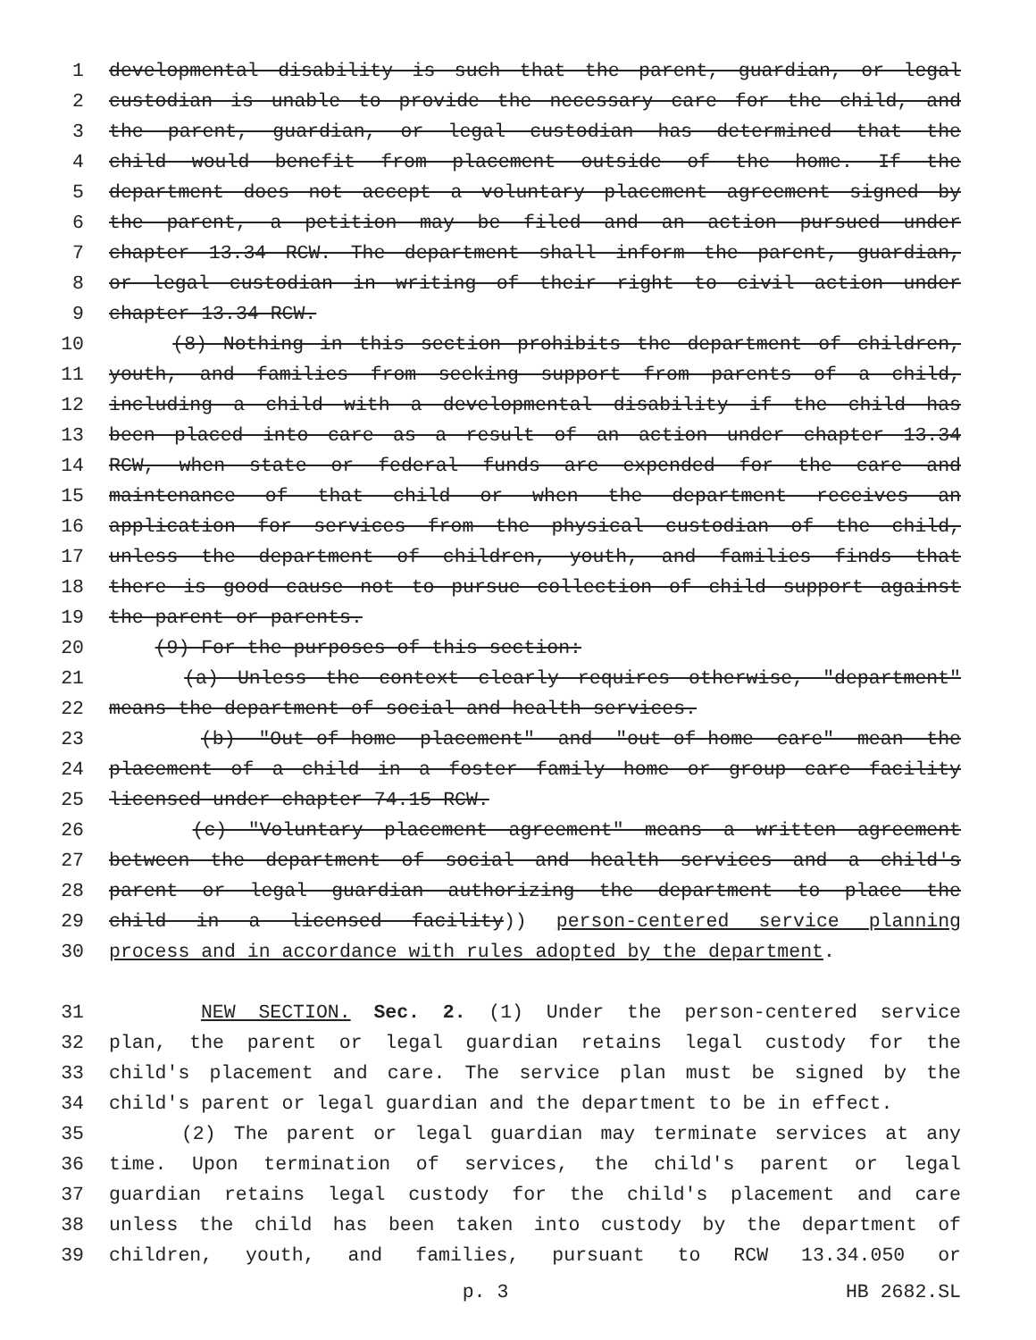1 developmental disability is such that the parent, guardian, or legal
2 custodian is unable to provide the necessary care for the child, and
3 the parent, guardian, or legal custodian has determined that the
4 child would benefit from placement outside of the home. If the
5 department does not accept a voluntary placement agreement signed by
6 the parent, a petition may be filed and an action pursued under
7 chapter 13.34 RCW. The department shall inform the parent, guardian,
8 or legal custodian in writing of their right to civil action under
9 chapter 13.34 RCW.
10 (8) Nothing in this section prohibits the department of children,
11 youth, and families from seeking support from parents of a child,
12 including a child with a developmental disability if the child has
13 been placed into care as a result of an action under chapter 13.34
14 RCW, when state or federal funds are expended for the care and
15 maintenance of that child or when the department receives an
16 application for services from the physical custodian of the child,
17 unless the department of children, youth, and families finds that
18 there is good cause not to pursue collection of child support against
19 the parent or parents.
20 (9) For the purposes of this section:
21 (a) Unless the context clearly requires otherwise, "department"
22 means the department of social and health services.
23 (b) "Out-of-home placement" and "out-of-home care" mean the
24 placement of a child in a foster family home or group care facility
25 licensed under chapter 74.15 RCW.
26 (c) "Voluntary placement agreement" means a written agreement
27 between the department of social and health services and a child's
28 parent or legal guardian authorizing the department to place the
29 child in a licensed facility)) person-centered service planning
30 process and in accordance with rules adopted by the department.
31 NEW SECTION. Sec. 2. (1) Under the person-centered service
32 plan, the parent or legal guardian retains legal custody for the
33 child's placement and care. The service plan must be signed by the
34 child's parent or legal guardian and the department to be in effect.
35 (2) The parent or legal guardian may terminate services at any
36 time. Upon termination of services, the child's parent or legal
37 guardian retains legal custody for the child's placement and care
38 unless the child has been taken into custody by the department of
39 children, youth, and families, pursuant to RCW 13.34.050 or
p. 3 HB 2682.SL